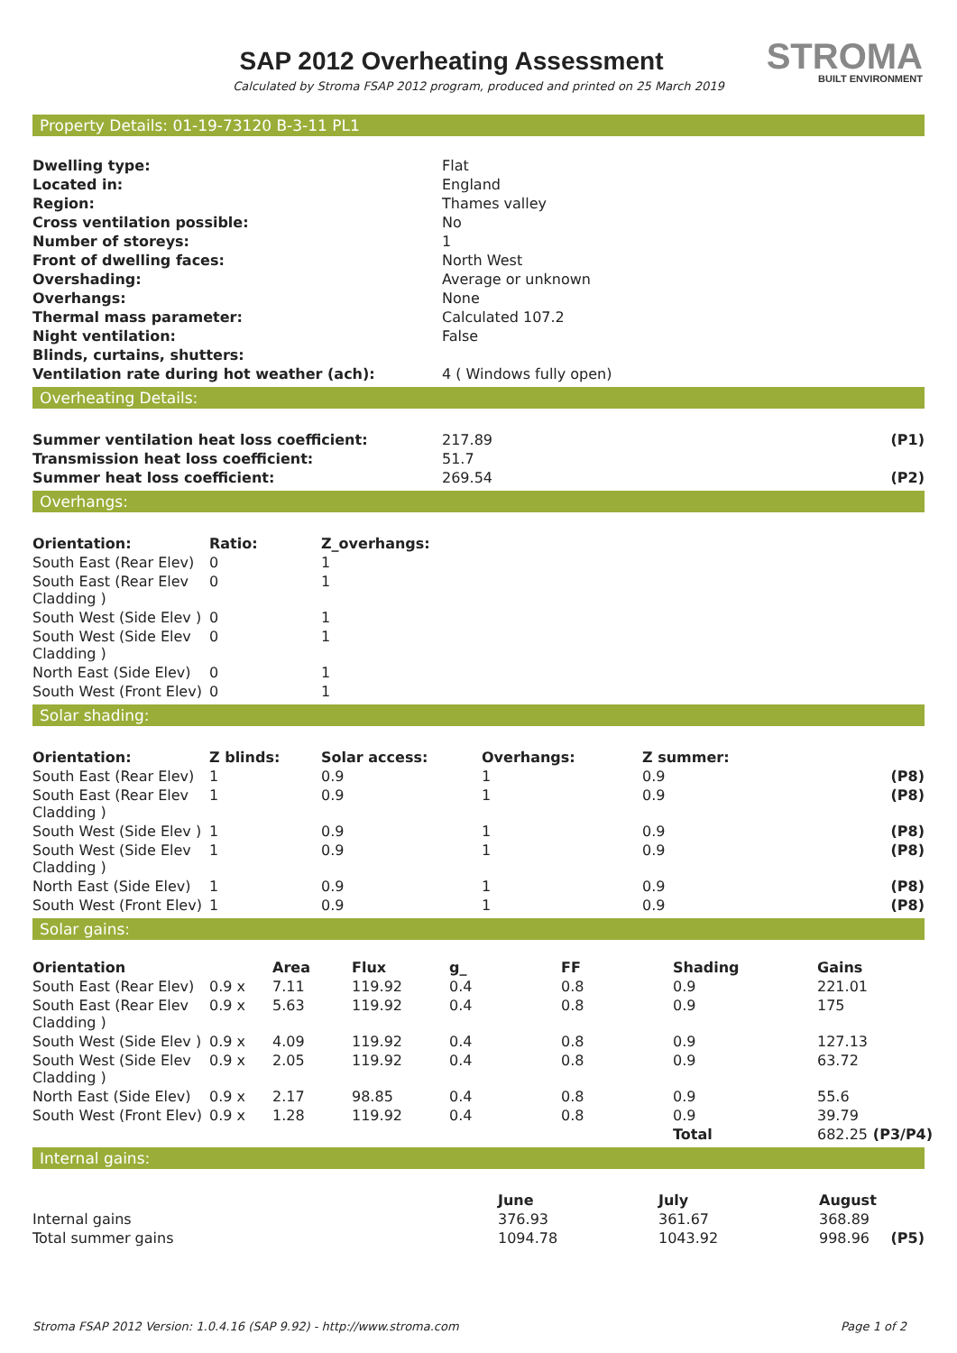STROMA
BUILT ENVIRONMENT
SAP 2012 Overheating Assessment
Calculated by Stroma FSAP 2012 program, produced and printed on 25 March 2019
Property Details: 01-19-73120 B-3-11 PL1
| Dwelling type: | Flat |
| Located in: | England |
| Region: | Thames valley |
| Cross ventilation possible: | No |
| Number of storeys: | 1 |
| Front of dwelling faces: | North West |
| Overshading: | Average or unknown |
| Overhangs: | None |
| Thermal mass parameter: | Calculated 107.2 |
| Night ventilation: | False |
| Blinds, curtains, shutters: | |
| Ventilation rate during hot weather (ach): | 4 ( Windows fully open) |
Overheating Details:
| Summer ventilation heat loss coefficient: | 217.89 | (P1) |
| Transmission heat loss coefficient: | 51.7 | |
| Summer heat loss coefficient: | 269.54 | (P2) |
Overhangs:
| Orientation: | Ratio: | Z_overhangs: |
| --- | --- | --- |
| South East (Rear Elev) | 0 | 1 |
| South East (Rear Elev Cladding ) | 0 | 1 |
| South West (Side Elev ) | 0 | 1 |
| South West (Side Elev Cladding ) | 0 | 1 |
| North East (Side Elev) | 0 | 1 |
| South West (Front Elev) | 0 | 1 |
Solar shading:
| Orientation: | Z blinds: | Solar access: | Overhangs: | Z summer: | |
| --- | --- | --- | --- | --- | --- |
| South East (Rear Elev) | 1 | 0.9 | 1 | 0.9 | (P8) |
| South East (Rear Elev Cladding ) | 1 | 0.9 | 1 | 0.9 | (P8) |
| South West (Side Elev ) | 1 | 0.9 | 1 | 0.9 | (P8) |
| South West (Side Elev Cladding ) | 1 | 0.9 | 1 | 0.9 | (P8) |
| North East (Side Elev) | 1 | 0.9 | 1 | 0.9 | (P8) |
| South West (Front Elev) | 1 | 0.9 | 1 | 0.9 | (P8) |
Solar gains:
| Orientation | | Area | Flux | g_ | FF | Shading | Gains | |
| --- | --- | --- | --- | --- | --- | --- | --- | --- |
| South East (Rear Elev) | 0.9 x | 7.11 | 119.92 | 0.4 | 0.8 | 0.9 | 221.01 | |
| South East (Rear Elev Cladding ) | 0.9 x | 5.63 | 119.92 | 0.4 | 0.8 | 0.9 | 175 | |
| South West (Side Elev ) | 0.9 x | 4.09 | 119.92 | 0.4 | 0.8 | 0.9 | 127.13 | |
| South West (Side Elev Cladding ) | 0.9 x | 2.05 | 119.92 | 0.4 | 0.8 | 0.9 | 63.72 | |
| North East (Side Elev) | 0.9 x | 2.17 | 98.85 | 0.4 | 0.8 | 0.9 | 55.6 | |
| South West (Front Elev) | 0.9 x | 1.28 | 119.92 | 0.4 | 0.8 | 0.9 | 39.79 | |
| | | | | | | Total | 682.25 | (P3/P4) |
Internal gains:
| | June | July | August | |
| --- | --- | --- | --- | --- |
| Internal gains | 376.93 | 361.67 | 368.89 | |
| Total summer gains | 1094.78 | 1043.92 | 998.96 | (P5) |
Stroma FSAP 2012 Version: 1.0.4.16 (SAP 9.92) - http://www.stroma.com Page 1 of 2